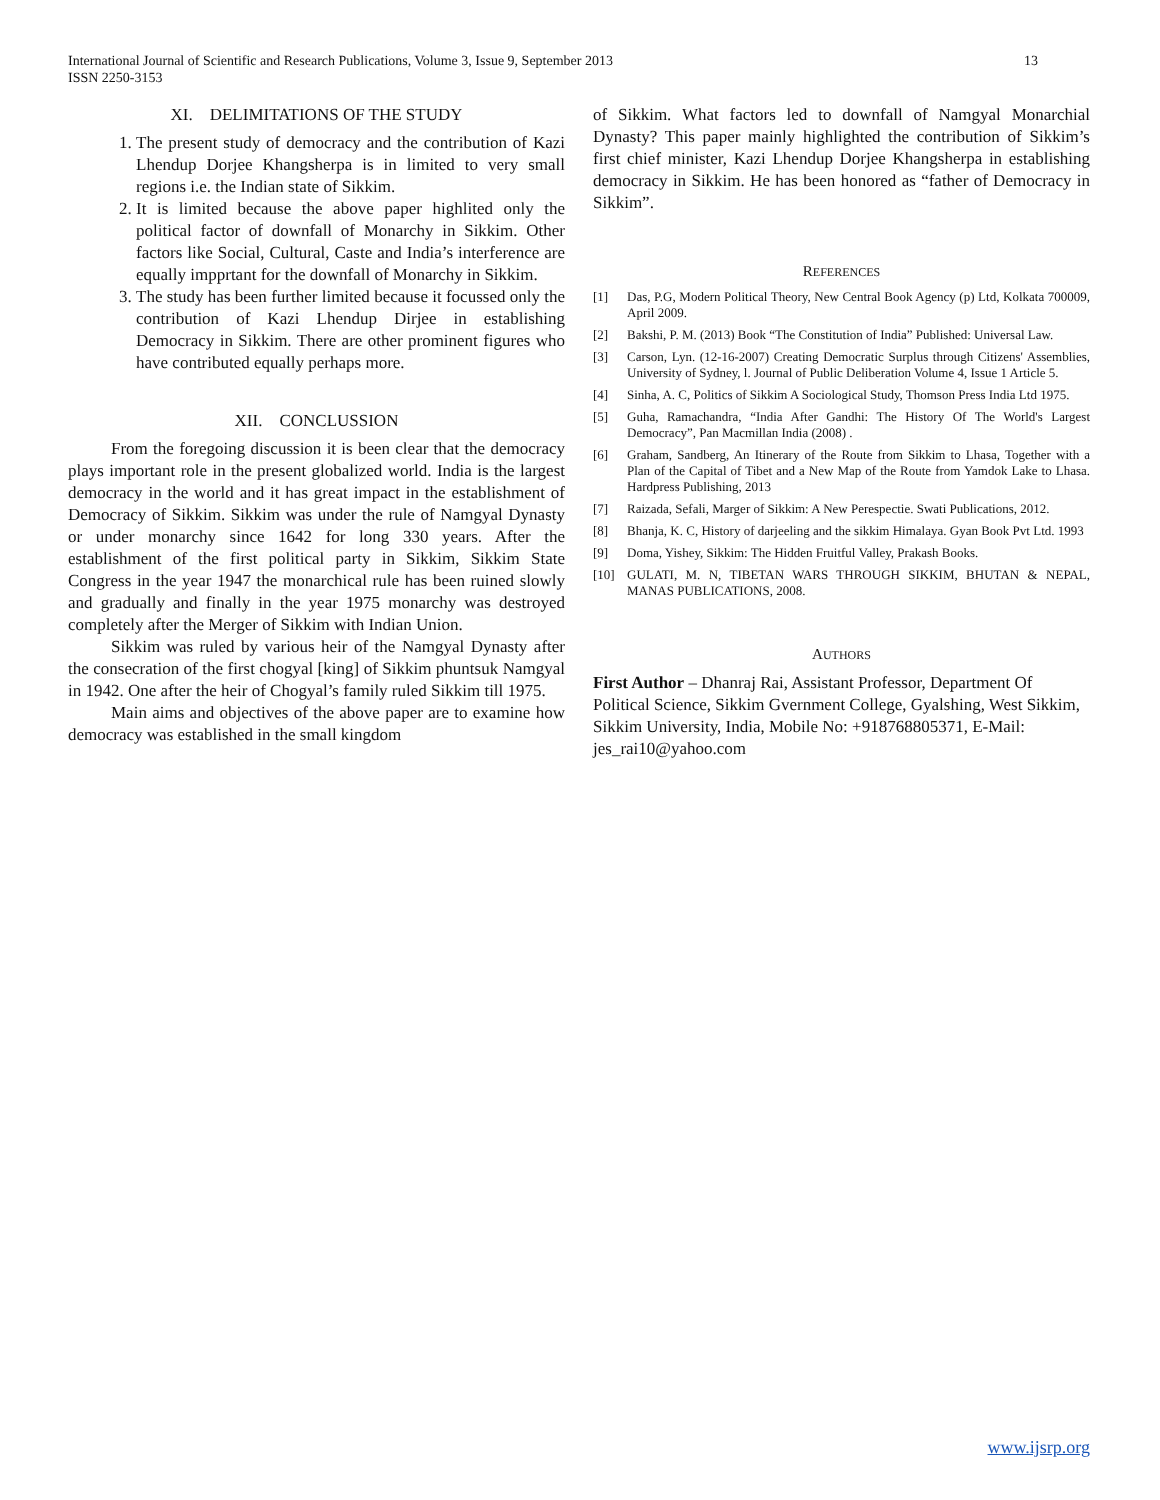International Journal of Scientific and Research Publications, Volume 3, Issue 9, September 2013
ISSN 2250-3153 13
XI. DELIMITATIONS OF THE STUDY
1. The present study of democracy and the contribution of Kazi Lhendup Dorjee Khangsherpa is in limited to very small regions i.e. the Indian state of Sikkim.
2. It is limited because the above paper highlited only the political factor of downfall of Monarchy in Sikkim. Other factors like Social, Cultural, Caste and India’s interference are equally impprtant for the downfall of Monarchy in Sikkim.
3. The study has been further limited because it focussed only the contribution of Kazi Lhendup Dirjee in establishing Democracy in Sikkim. There are other prominent figures who have contributed equally perhaps more.
XII. CONCLUSSION
From the foregoing discussion it is been clear that the democracy plays important role in the present globalized world. India is the largest democracy in the world and it has great impact in the establishment of Democracy of Sikkim. Sikkim was under the rule of Namgyal Dynasty or under monarchy since 1642 for long 330 years. After the establishment of the first political party in Sikkim, Sikkim State Congress in the year 1947 the monarchical rule has been ruined slowly and gradually and finally in the year 1975 monarchy was destroyed completely after the Merger of Sikkim with Indian Union.
Sikkim was ruled by various heir of the Namgyal Dynasty after the consecration of the first chogyal [king] of Sikkim phuntsuk Namgyal in 1942. One after the heir of Chogyal’s family ruled Sikkim till 1975.
Main aims and objectives of the above paper are to examine how democracy was established in the small kingdom
of Sikkim. What factors led to downfall of Namgyal Monarchial Dynasty? This paper mainly highlighted the contribution of Sikkim’s first chief minister, Kazi Lhendup Dorjee Khangsherpa in establishing democracy in Sikkim. He has been honored as “father of Democracy in Sikkim”.
REFERENCES
[1] Das, P.G, Modern Political Theory, New Central Book Agency (p) Ltd, Kolkata 700009, April 2009.
[2] Bakshi, P. M. (2013) Book “The Constitution of India” Published: Universal Law.
[3] Carson, Lyn. (12-16-2007) Creating Democratic Surplus through Citizens' Assemblies, University of Sydney, l. Journal of Public Deliberation Volume 4, Issue 1 Article 5.
[4] Sinha, A. C, Politics of Sikkim A Sociological Study, Thomson Press India Ltd 1975.
[5] Guha, Ramachandra, “India After Gandhi: The History Of The World's Largest Democracy”, Pan Macmillan India (2008) .
[6] Graham, Sandberg, An Itinerary of the Route from Sikkim to Lhasa, Together with a Plan of the Capital of Tibet and a New Map of the Route from Yamdok Lake to Lhasa. Hardpress Publishing, 2013
[7] Raizada, Sefali, Marger of Sikkim: A New Perespectie. Swati Publications, 2012.
[8] Bhanja, K. C, History of darjeeling and the sikkim Himalaya. Gyan Book Pvt Ltd. 1993
[9] Doma, Yishey, Sikkim: The Hidden Fruitful Valley, Prakash Books.
[10] GULATI, M. N, TIBETAN WARS THROUGH SIKKIM, BHUTAN & NEPAL, MANAS PUBLICATIONS, 2008.
AUTHORS
First Author – Dhanraj Rai, Assistant Professor, Department Of Political Science, Sikkim Gvernment College, Gyalshing, West Sikkim, Sikkim University, India, Mobile No: +918768805371, E-Mail: jes_rai10@yahoo.com
www.ijsrp.org